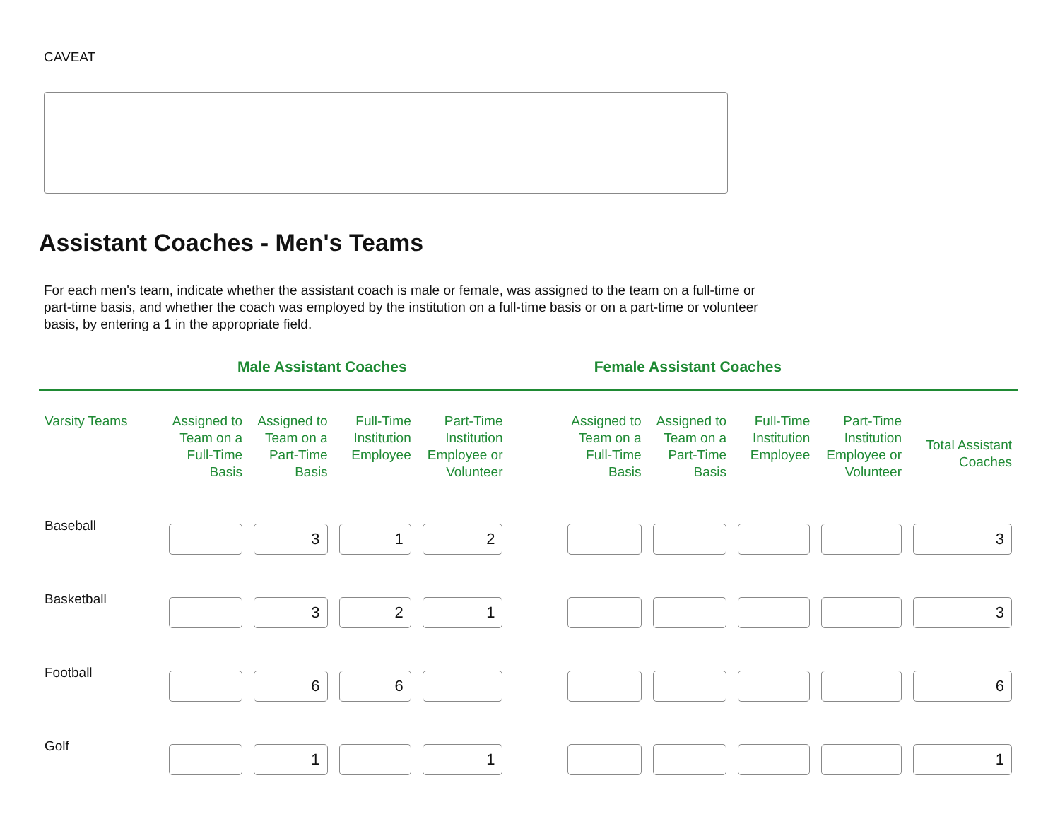CAVEAT
Assistant Coaches - Men's Teams
For each men's team, indicate whether the assistant coach is male or female, was assigned to the team on a full-time or part-time basis, and whether the coach was employed by the institution on a full-time basis or on a part-time or volunteer basis, by entering a 1 in the appropriate field.
Male Assistant Coaches Female Assistant Coaches
| Varsity Teams | Assigned to Team on a Full-Time Basis | Assigned to Team on a Part-Time Basis | Full-Time Institution Employee | Part-Time Institution Employee or Volunteer | | Assigned to Team on a Full-Time Basis | Assigned to Team on a Part-Time Basis | Full-Time Institution Employee | Part-Time Institution Employee or Volunteer | Total Assistant Coaches |
| --- | --- | --- | --- | --- | --- | --- | --- | --- | --- | --- |
| Baseball | | 3 | 1 | 2 | | | | | | 3 |
| Basketball | | 3 | 2 | 1 | | | | | | 3 |
| Football | | 6 | 6 | | | | | | | 6 |
| Golf | | 1 | | 1 | | | | | | 1 |